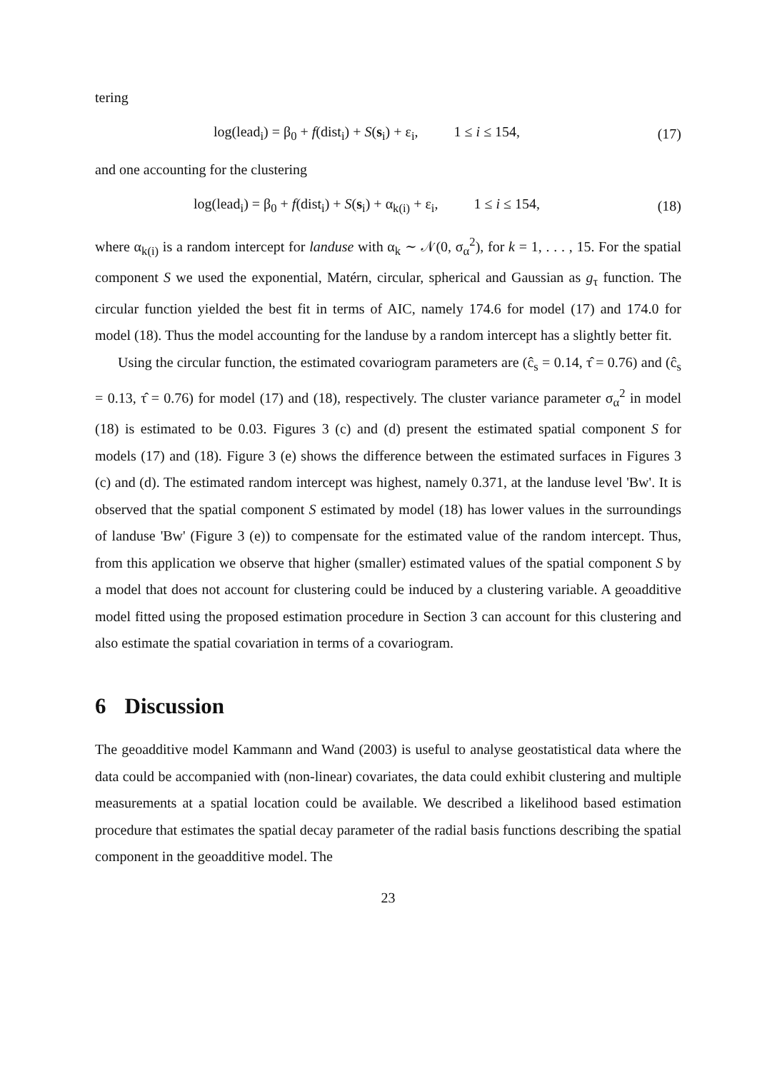tering
log(lead<sub>i</sub>) = β<sub>0</sub> + f(dist<sub>i</sub>) + S(s<sub>i</sub>) + ε<sub>i</sub>, 1 ≤ i ≤ 154,
(17)
and one accounting for the clustering
log(lead<sub>i</sub>) = β<sub>0</sub> + f(dist<sub>i</sub>) + S(s<sub>i</sub>) + α<sub>k(i)</sub> + ε<sub>i</sub>, 1 ≤ i ≤ 154,
(18)
where α<sub>k(i)</sub> is a random intercept for landuse with α<sub>k</sub> ∼ 𝒩(0, σ<sub>α</sub><sup>2</sup>), for k = 1, . . . , 15. For the spatial component S we used the exponential, Matérn, circular, spherical and Gaussian as g<sub>τ</sub> function. The circular function yielded the best fit in terms of AIC, namely 174.6 for model (17) and 174.0 for model (18). Thus the model accounting for the landuse by a random intercept has a slightly better fit.
Using the circular function, the estimated covariogram parameters are (ĉ<sub>s</sub> = 0.14, τ̂ = 0.76) and (ĉ<sub>s</sub> = 0.13, τ̂ = 0.76) for model (17) and (18), respectively. The cluster variance parameter σ<sub>α</sub><sup>2</sup> in model (18) is estimated to be 0.03. Figures 3 (c) and (d) present the estimated spatial component S for models (17) and (18). Figure 3 (e) shows the difference between the estimated surfaces in Figures 3 (c) and (d). The estimated random intercept was highest, namely 0.371, at the landuse level 'Bw'. It is observed that the spatial component S estimated by model (18) has lower values in the surroundings of landuse 'Bw' (Figure 3 (e)) to compensate for the estimated value of the random intercept. Thus, from this application we observe that higher (smaller) estimated values of the spatial component S by a model that does not account for clustering could be induced by a clustering variable. A geoadditive model fitted using the proposed estimation procedure in Section 3 can account for this clustering and also estimate the spatial covariation in terms of a covariogram.
6 Discussion
The geoadditive model Kammann and Wand (2003) is useful to analyse geostatistical data where the data could be accompanied with (non-linear) covariates, the data could exhibit clustering and multiple measurements at a spatial location could be available. We described a likelihood based estimation procedure that estimates the spatial decay parameter of the radial basis functions describing the spatial component in the geoadditive model. The
23